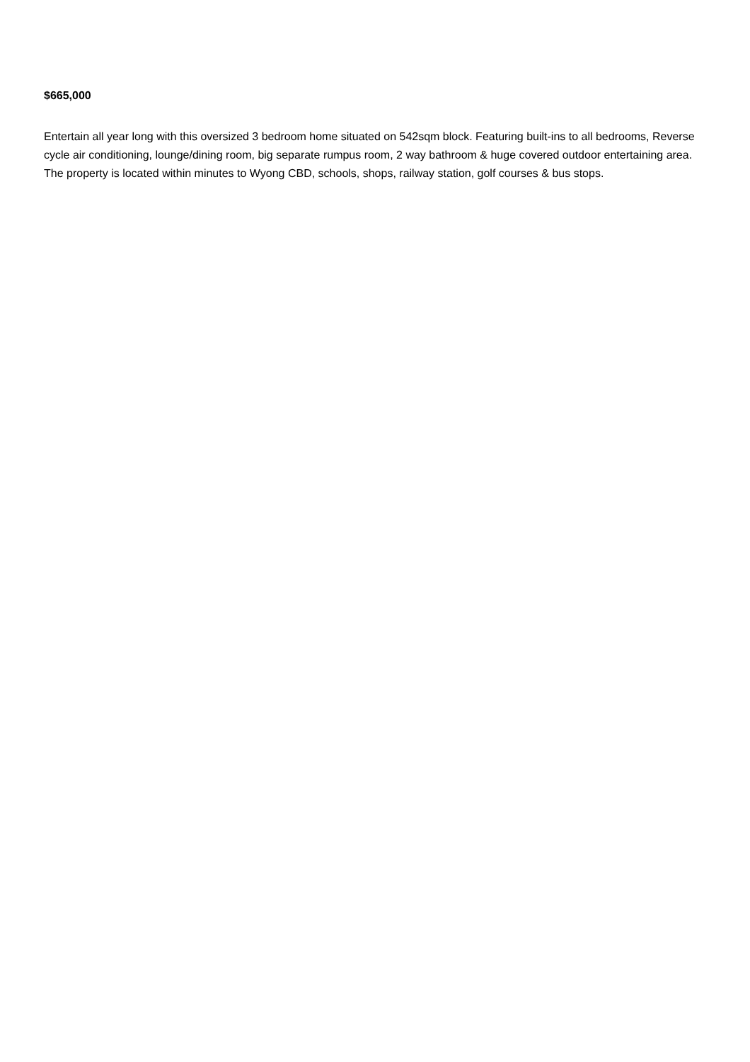$665,000
Entertain all year long with this oversized 3 bedroom home situated on 542sqm block. Featuring built-ins to all bedrooms, Reverse cycle air conditioning, lounge/dining room, big separate rumpus room, 2 way bathroom & huge covered outdoor entertaining area. The property is located within minutes to Wyong CBD, schools, shops, railway station, golf courses & bus stops.